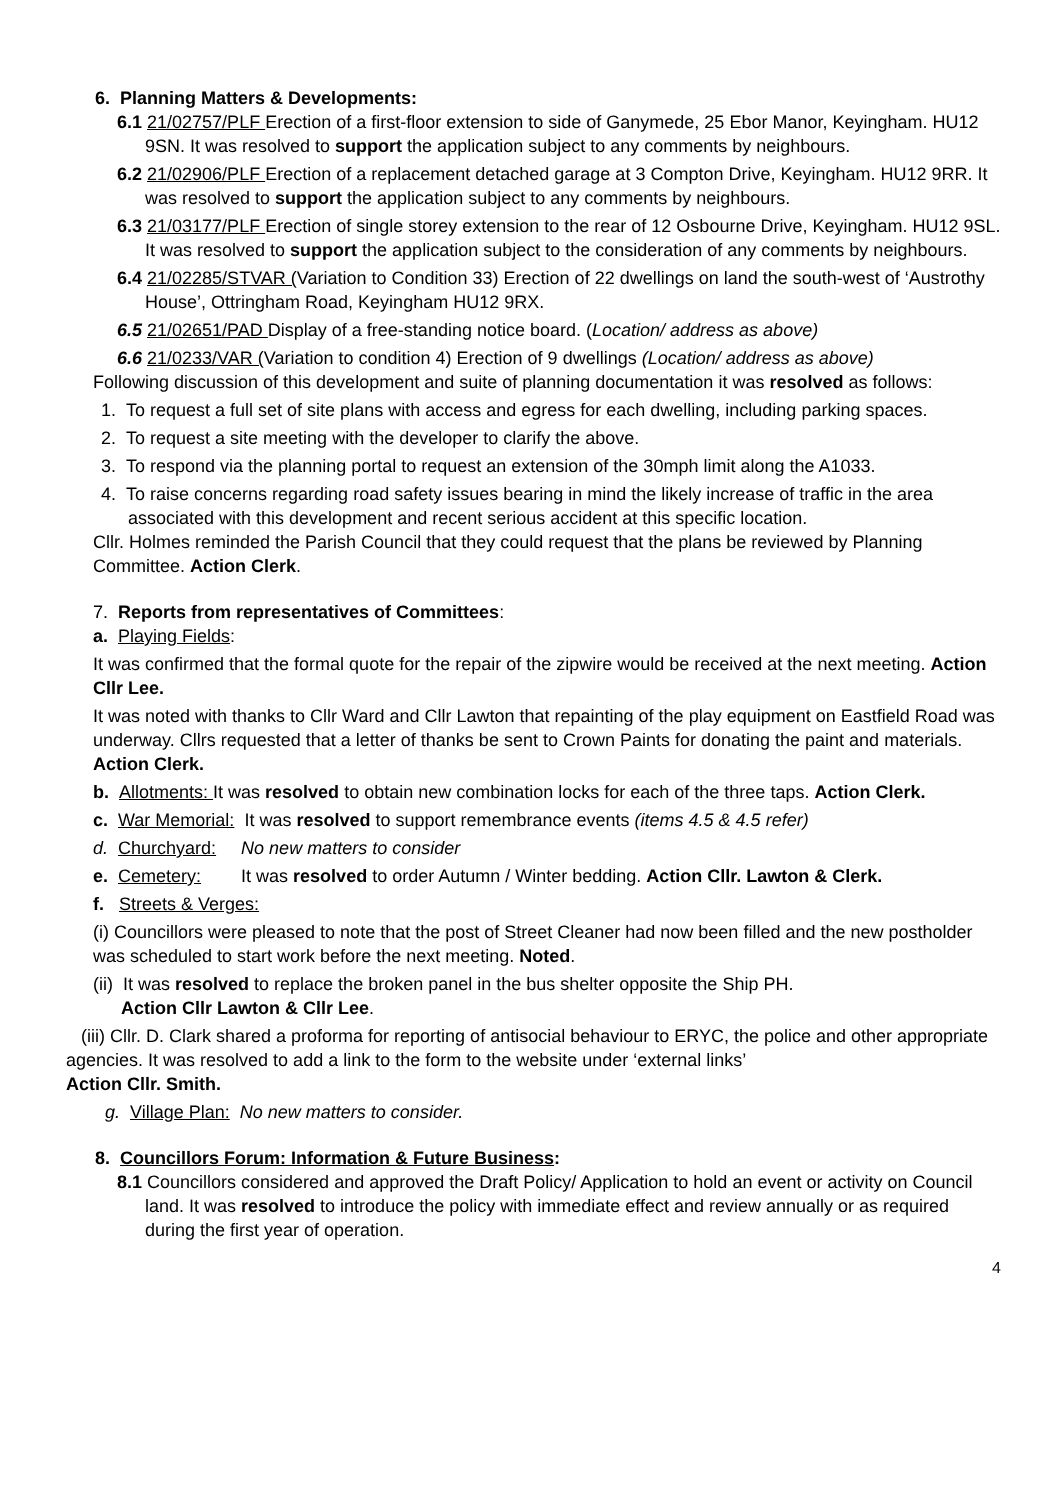6. Planning Matters & Developments:
6.1 21/02757/PLF Erection of a first-floor extension to side of Ganymede, 25 Ebor Manor, Keyingham. HU12 9SN. It was resolved to support the application subject to any comments by neighbours.
6.2 21/02906/PLF Erection of a replacement detached garage at 3 Compton Drive, Keyingham. HU12 9RR. It was resolved to support the application subject to any comments by neighbours.
6.3 21/03177/PLF Erection of single storey extension to the rear of 12 Osbourne Drive, Keyingham. HU12 9SL. It was resolved to support the application subject to the consideration of any comments by neighbours.
6.4 21/02285/STVAR (Variation to Condition 33) Erection of 22 dwellings on land the south-west of ‘Austrothy House’, Ottringham Road, Keyingham HU12 9RX.
6.5 21/02651/PAD Display of a free-standing notice board. (Location/ address as above)
6.6 21/0233/VAR (Variation to condition 4) Erection of 9 dwellings (Location/ address as above)
Following discussion of this development and suite of planning documentation it was resolved as follows:
1. To request a full set of site plans with access and egress for each dwelling, including parking spaces.
2. To request a site meeting with the developer to clarify the above.
3. To respond via the planning portal to request an extension of the 30mph limit along the A1033.
4. To raise concerns regarding road safety issues bearing in mind the likely increase of traffic in the area associated with this development and recent serious accident at this specific location.
Cllr. Holmes reminded the Parish Council that they could request that the plans be reviewed by Planning Committee. Action Clerk.
7. Reports from representatives of Committees:
a. Playing Fields:
It was confirmed that the formal quote for the repair of the zipwire would be received at the next meeting. Action Cllr Lee.
It was noted with thanks to Cllr Ward and Cllr Lawton that repainting of the play equipment on Eastfield Road was underway. Cllrs requested that a letter of thanks be sent to Crown Paints for donating the paint and materials. Action Clerk.
b. Allotments: It was resolved to obtain new combination locks for each of the three taps. Action Clerk.
c. War Memorial: It was resolved to support remembrance events (items 4.5 & 4.5 refer)
d. Churchyard: No new matters to consider
e. Cemetery: It was resolved to order Autumn / Winter bedding. Action Cllr. Lawton & Clerk.
f. Streets & Verges:
(i) Councillors were pleased to note that the post of Street Cleaner had now been filled and the new postholder was scheduled to start work before the next meeting. Noted.
(ii) It was resolved to replace the broken panel in the bus shelter opposite the Ship PH.
Action Cllr Lawton & Cllr Lee.
(iii) Cllr. D. Clark shared a proforma for reporting of antisocial behaviour to ERYC, the police and other appropriate agencies. It was resolved to add a link to the form to the website under ‘external links’
Action Cllr. Smith.
g. Village Plan: No new matters to consider.
8. Councillors Forum: Information & Future Business:
8.1 Councillors considered and approved the Draft Policy/ Application to hold an event or activity on Council land. It was resolved to introduce the policy with immediate effect and review annually or as required during the first year of operation.
4